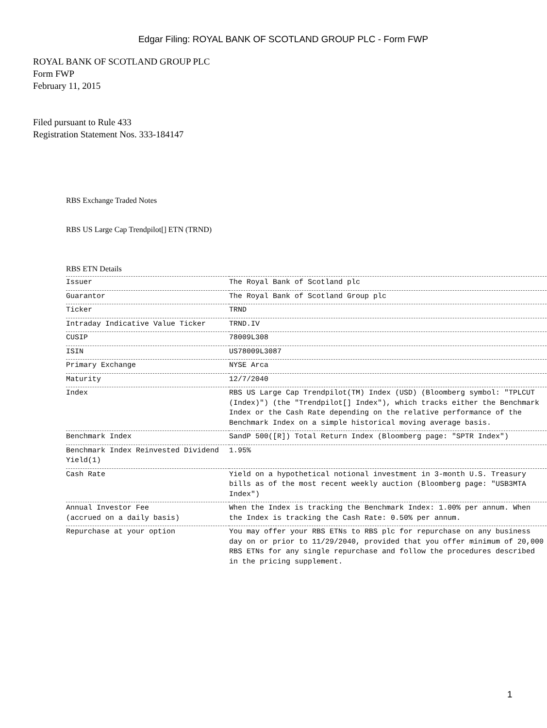Edgar Filing: ROYAL BANK OF SCOTLAND GROUP PLC - Form FWP
ROYAL BANK OF SCOTLAND GROUP PLC
Form FWP
February 11, 2015
Filed pursuant to Rule 433
Registration Statement Nos. 333-184147
RBS Exchange Traded Notes
RBS US Large Cap Trendpilot[] ETN (TRND)
RBS ETN Details
| Issuer | The Royal Bank of Scotland plc |
| Guarantor | The Royal Bank of Scotland Group plc |
| Ticker | TRND |
| Intraday Indicative Value Ticker | TRND.IV |
| CUSIP | 78009L308 |
| ISIN | US78009L3087 |
| Primary Exchange | NYSE Arca |
| Maturity | 12/7/2040 |
| Index | RBS US Large Cap Trendpilot(TM) Index (USD) (Bloomberg symbol: "TPLCUT (Index)") (the "Trendpilot[] Index"), which tracks either the Benchmark Index or the Cash Rate depending on the relative performance of the Benchmark Index on a simple historical moving average basis. |
| Benchmark Index | SandP 500([R]) Total Return Index (Bloomberg page: "SPTR Index") |
| Benchmark Index Reinvested Dividend Yield(1) | 1.95% |
| Cash Rate | Yield on a hypothetical notional investment in 3-month U.S. Treasury bills as of the most recent weekly auction (Bloomberg page: "USB3MTA Index") |
| Annual Investor Fee (accrued on a daily basis) | When the Index is tracking the Benchmark Index: 1.00% per annum. When the Index is tracking the Cash Rate: 0.50% per annum. |
| Repurchase at your option | You may offer your RBS ETNs to RBS plc for repurchase on any business day on or prior to 11/29/2040, provided that you offer minimum of 20,000 RBS ETNs for any single repurchase and follow the procedures described in the pricing supplement. |
1